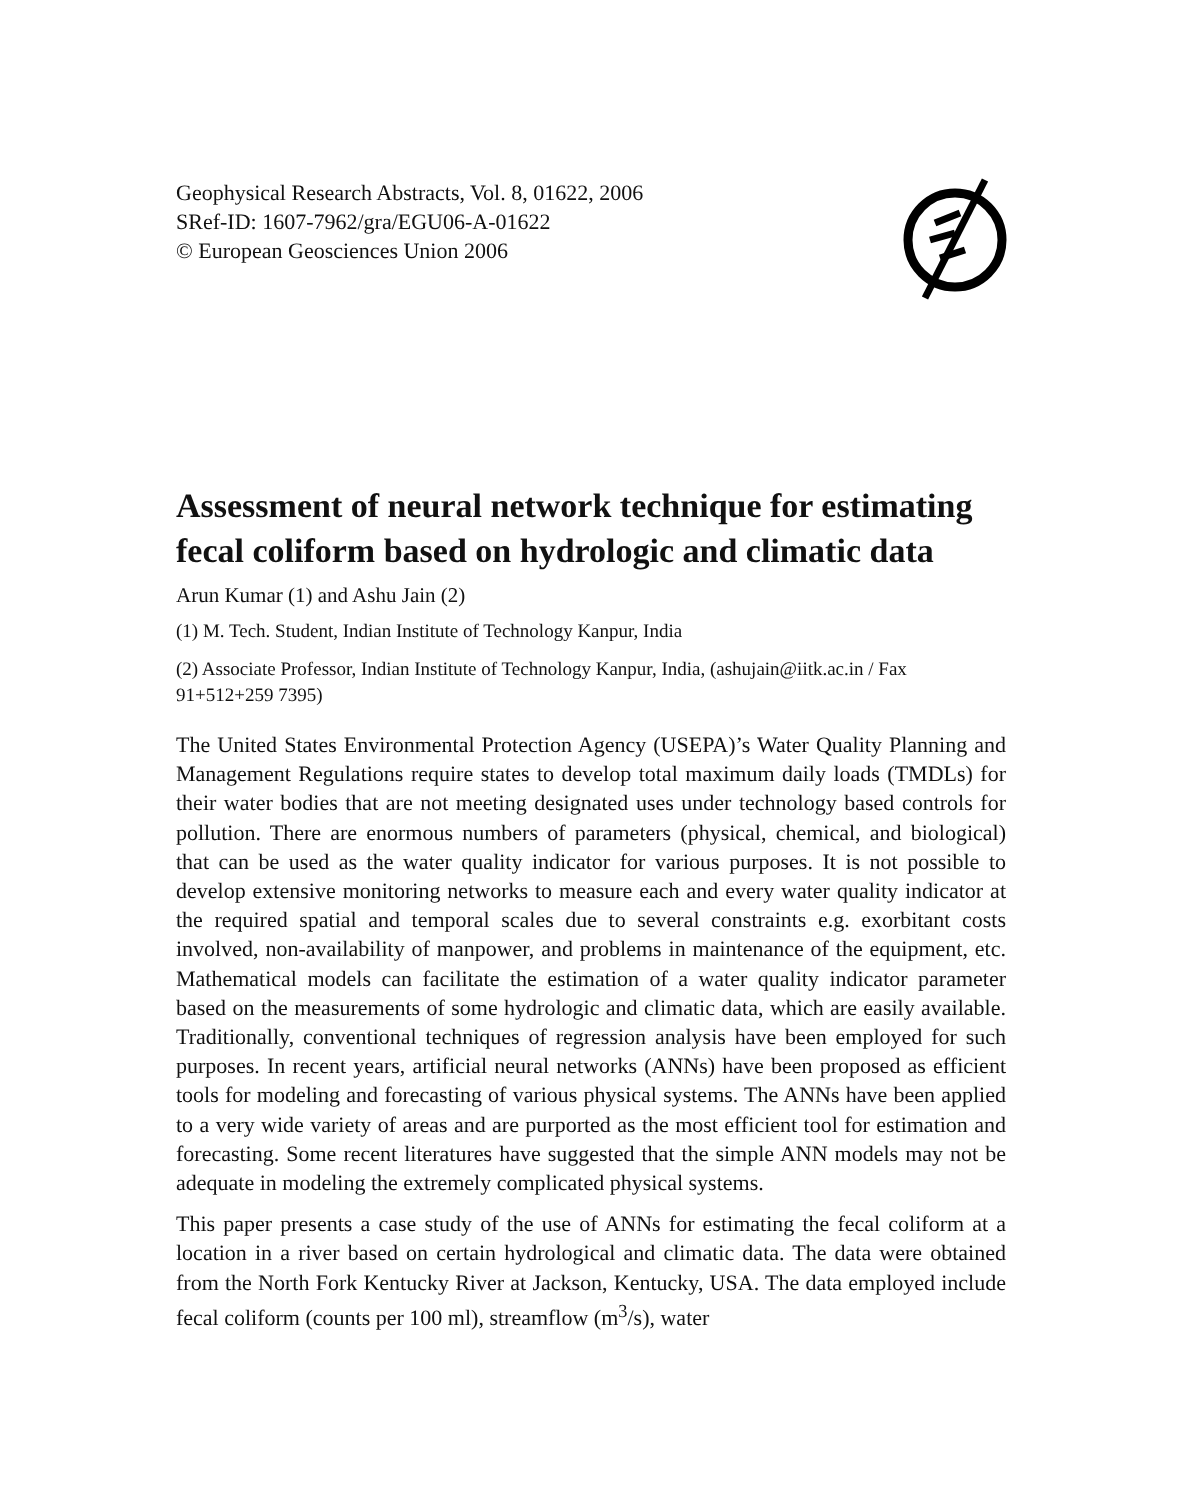Geophysical Research Abstracts, Vol. 8, 01622, 2006
SRef-ID: 1607-7962/gra/EGU06-A-01622
© European Geosciences Union 2006
Assessment of neural network technique for estimating fecal coliform based on hydrologic and climatic data
Arun Kumar (1) and Ashu Jain (2)
(1) M. Tech. Student, Indian Institute of Technology Kanpur, India
(2) Associate Professor, Indian Institute of Technology Kanpur, India, (ashujain@iitk.ac.in / Fax 91+512+259 7395)
The United States Environmental Protection Agency (USEPA)’s Water Quality Planning and Management Regulations require states to develop total maximum daily loads (TMDLs) for their water bodies that are not meeting designated uses under technology based controls for pollution. There are enormous numbers of parameters (physical, chemical, and biological) that can be used as the water quality indicator for various purposes. It is not possible to develop extensive monitoring networks to measure each and every water quality indicator at the required spatial and temporal scales due to several constraints e.g. exorbitant costs involved, non-availability of manpower, and problems in maintenance of the equipment, etc. Mathematical models can facilitate the estimation of a water quality indicator parameter based on the measurements of some hydrologic and climatic data, which are easily available. Traditionally, conventional techniques of regression analysis have been employed for such purposes. In recent years, artificial neural networks (ANNs) have been proposed as efficient tools for modeling and forecasting of various physical systems. The ANNs have been applied to a very wide variety of areas and are purported as the most efficient tool for estimation and forecasting. Some recent literatures have suggested that the simple ANN models may not be adequate in modeling the extremely complicated physical systems.
This paper presents a case study of the use of ANNs for estimating the fecal coliform at a location in a river based on certain hydrological and climatic data. The data were obtained from the North Fork Kentucky River at Jackson, Kentucky, USA. The data employed include fecal coliform (counts per 100 ml), streamflow (m<sup>3</sup>/s), water